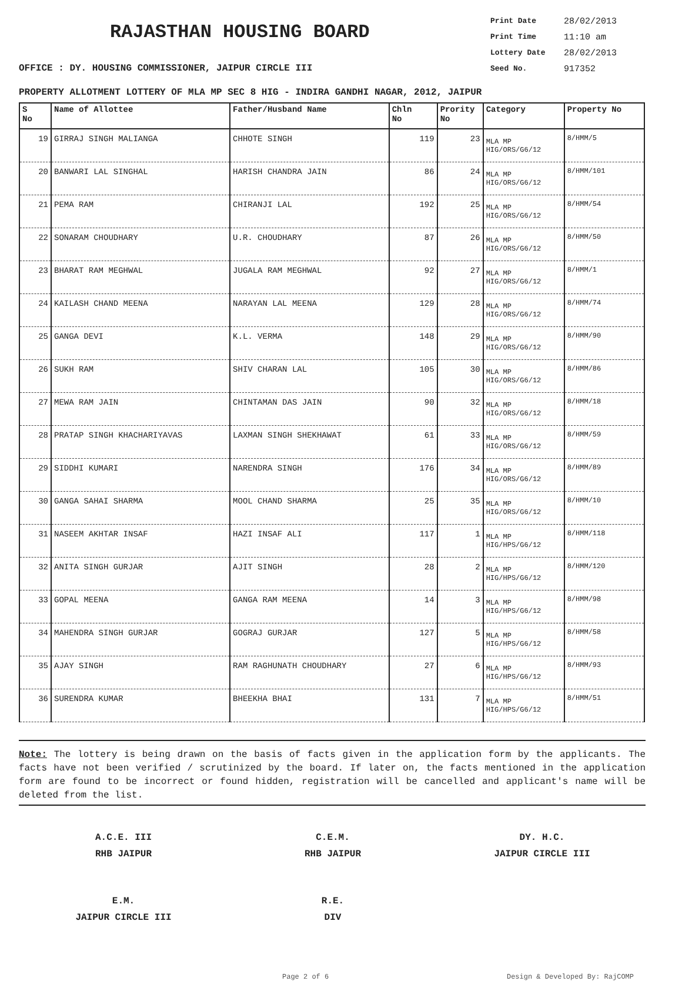RAJASTHAN HOUSING BOARD
OFFICE : DY. HOUSING COMMISSIONER, JAIPUR CIRCLE III
Print Date 28/02/2013
Print Time 11:10 am
Lottery Date 28/02/2013
Seed No. 917352
PROPERTY ALLOTMENT LOTTERY OF MLA MP SEC 8 HIG - INDIRA GANDHI NAGAR, 2012, JAIPUR
| S No | Name of Allottee | Father/Husband Name | Chln No | Prority No | Category | Property No |
| --- | --- | --- | --- | --- | --- | --- |
| 19 | GIRRAJ SINGH MALIANGA | CHHOTE SINGH | 119 | 23 | MLA MP HIG/ORS/G6/12 | 8/HMM/5 |
| 20 | BANWARI LAL SINGHAL | HARISH CHANDRA JAIN | 86 | 24 | MLA MP HIG/ORS/G6/12 | 8/HMM/101 |
| 21 | PEMA RAM | CHIRANJI LAL | 192 | 25 | MLA MP HIG/ORS/G6/12 | 8/HMM/54 |
| 22 | SONARAM CHOUDHARY | U.R. CHOUDHARY | 87 | 26 | MLA MP HIG/ORS/G6/12 | 8/HMM/50 |
| 23 | BHARAT RAM MEGHWAL | JUGALA RAM MEGHWAL | 92 | 27 | MLA MP HIG/ORS/G6/12 | 8/HMM/1 |
| 24 | KAILASH CHAND MEENA | NARAYAN LAL MEENA | 129 | 28 | MLA MP HIG/ORS/G6/12 | 8/HMM/74 |
| 25 | GANGA DEVI | K.L. VERMA | 148 | 29 | MLA MP HIG/ORS/G6/12 | 8/HMM/90 |
| 26 | SUKH RAM | SHIV CHARAN LAL | 105 | 30 | MLA MP HIG/ORS/G6/12 | 8/HMM/86 |
| 27 | MEWA RAM JAIN | CHINTAMAN DAS JAIN | 90 | 32 | MLA MP HIG/ORS/G6/12 | 8/HMM/18 |
| 28 | PRATAP SINGH KHACHARIYAVAS | LAXMAN SINGH SHEKHAWAT | 61 | 33 | MLA MP HIG/ORS/G6/12 | 8/HMM/59 |
| 29 | SIDDHI KUMARI | NARENDRA SINGH | 176 | 34 | MLA MP HIG/ORS/G6/12 | 8/HMM/89 |
| 30 | GANGA SAHAI SHARMA | MOOL CHAND SHARMA | 25 | 35 | MLA MP HIG/ORS/G6/12 | 8/HMM/10 |
| 31 | NASEEM AKHTAR INSAF | HAZI INSAF ALI | 117 | 1 | MLA MP HIG/HPS/G6/12 | 8/HMM/118 |
| 32 | ANITA SINGH GURJAR | AJIT SINGH | 28 | 2 | MLA MP HIG/HPS/G6/12 | 8/HMM/120 |
| 33 | GOPAL MEENA | GANGA RAM MEENA | 14 | 3 | MLA MP HIG/HPS/G6/12 | 8/HMM/98 |
| 34 | MAHENDRA SINGH GURJAR | GOGRAJ GURJAR | 127 | 5 | MLA MP HIG/HPS/G6/12 | 8/HMM/58 |
| 35 | AJAY SINGH | RAM RAGHUNATH CHOUDHARY | 27 | 6 | MLA MP HIG/HPS/G6/12 | 8/HMM/93 |
| 36 | SURENDRA KUMAR | BHEEKHA BHAI | 131 | 7 | MLA MP HIG/HPS/G6/12 | 8/HMM/51 |
Note: The lottery is being drawn on the basis of facts given in the application form by the applicants. The facts have not been verified / scrutinized by the board. If later on, the facts mentioned in the application form are found to be incorrect or found hidden, registration will be cancelled and applicant's name will be deleted from the list.
A.C.E. III
RHB JAIPUR
C.E.M.
RHB JAIPUR
DY. H.C.
JAIPUR CIRCLE III
E.M.
JAIPUR CIRCLE III
R.E.
DIV
Page 2 of 6 Design & Developed By: RajCOMP